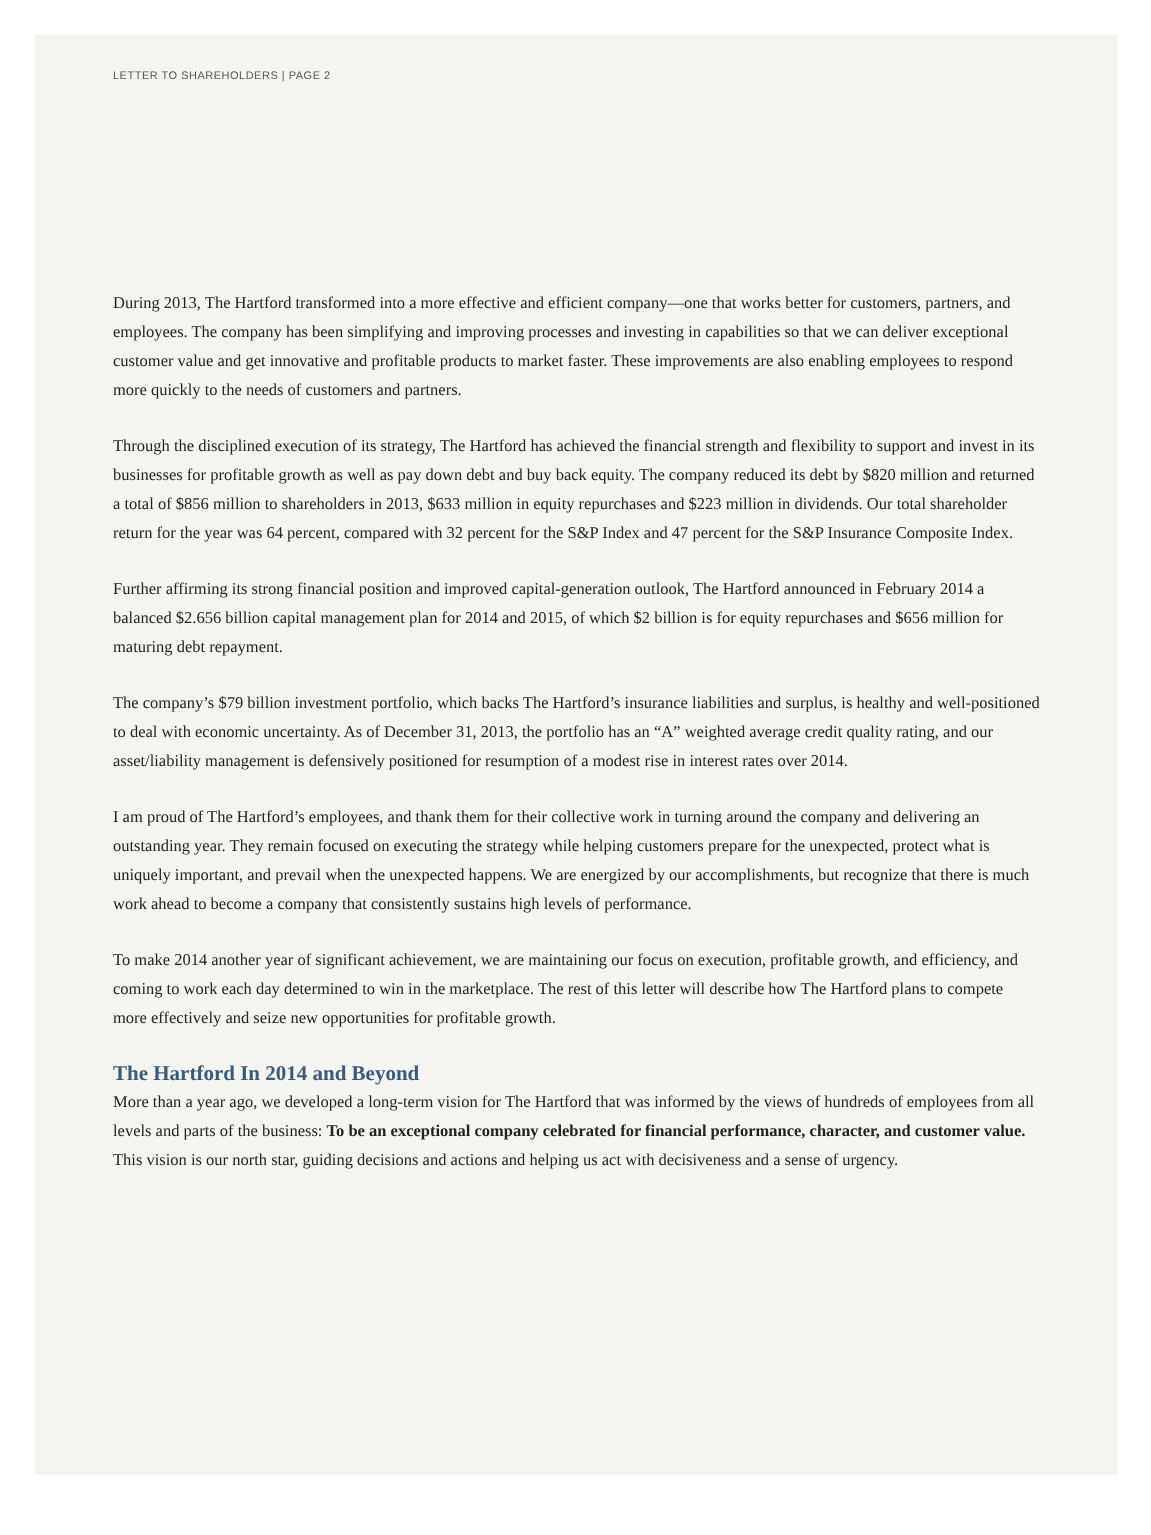LETTER TO SHAREHOLDERS | PAGE 2
During 2013, The Hartford transformed into a more effective and efficient company—one that works better for customers, partners, and employees. The company has been simplifying and improving processes and investing in capabilities so that we can deliver exceptional customer value and get innovative and profitable products to market faster. These improvements are also enabling employees to respond more quickly to the needs of customers and partners.
Through the disciplined execution of its strategy, The Hartford has achieved the financial strength and flexibility to support and invest in its businesses for profitable growth as well as pay down debt and buy back equity. The company reduced its debt by $820 million and returned a total of $856 million to shareholders in 2013, $633 million in equity repurchases and $223 million in dividends. Our total shareholder return for the year was 64 percent, compared with 32 percent for the S&P Index and 47 percent for the S&P Insurance Composite Index.
Further affirming its strong financial position and improved capital-generation outlook, The Hartford announced in February 2014 a balanced $2.656 billion capital management plan for 2014 and 2015, of which $2 billion is for equity repurchases and $656 million for maturing debt repayment.
The company’s $79 billion investment portfolio, which backs The Hartford’s insurance liabilities and surplus, is healthy and well-positioned to deal with economic uncertainty. As of December 31, 2013, the portfolio has an “A” weighted average credit quality rating, and our asset/liability management is defensively positioned for resumption of a modest rise in interest rates over 2014.
I am proud of The Hartford’s employees, and thank them for their collective work in turning around the company and delivering an outstanding year. They remain focused on executing the strategy while helping customers prepare for the unexpected, protect what is uniquely important, and prevail when the unexpected happens. We are energized by our accomplishments, but recognize that there is much work ahead to become a company that consistently sustains high levels of performance.
To make 2014 another year of significant achievement, we are maintaining our focus on execution, profitable growth, and efficiency, and coming to work each day determined to win in the marketplace. The rest of this letter will describe how The Hartford plans to compete more effectively and seize new opportunities for profitable growth.
The Hartford In 2014 and Beyond
More than a year ago, we developed a long-term vision for The Hartford that was informed by the views of hundreds of employees from all levels and parts of the business: To be an exceptional company celebrated for financial performance, character, and customer value. This vision is our north star, guiding decisions and actions and helping us act with decisiveness and a sense of urgency.